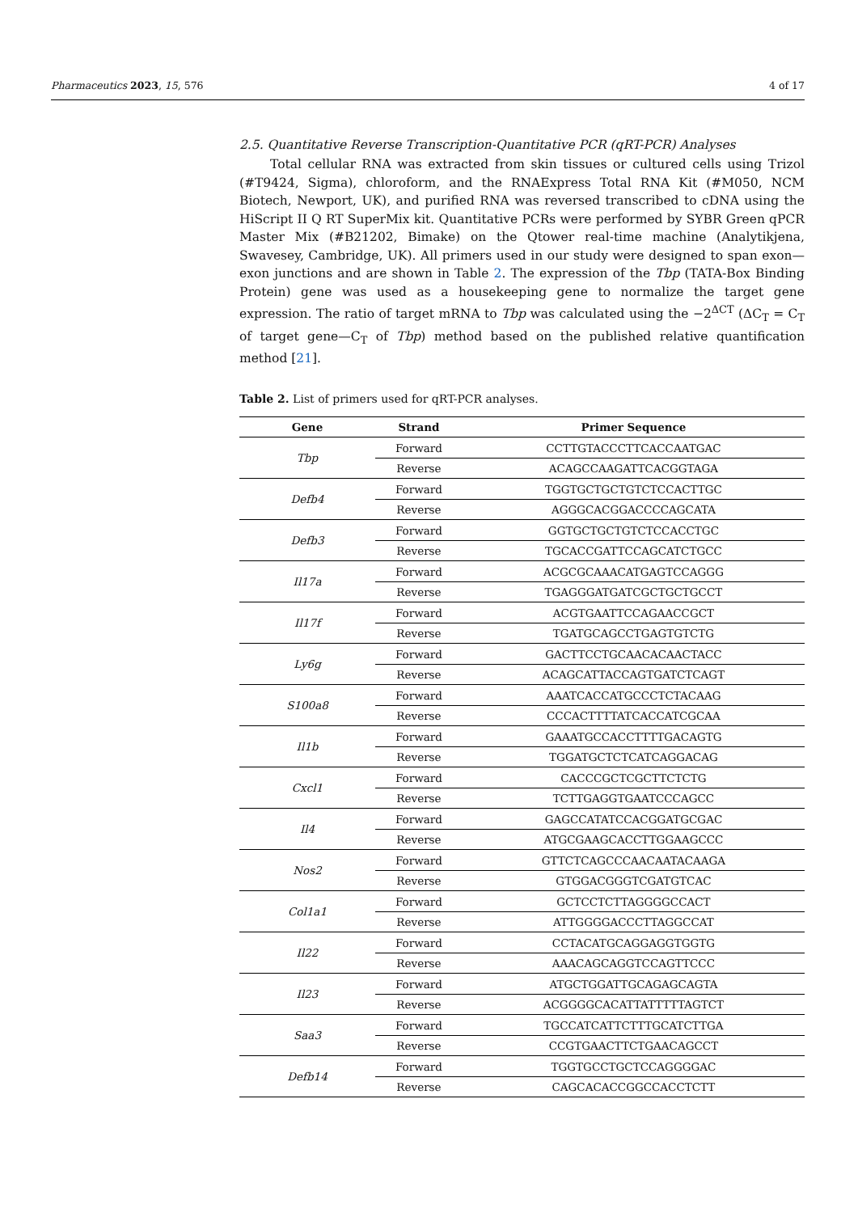Pharmaceutics 2023, 15, 576 4 of 17
2.5. Quantitative Reverse Transcription-Quantitative PCR (qRT-PCR) Analyses
Total cellular RNA was extracted from skin tissues or cultured cells using Trizol (#T9424, Sigma), chloroform, and the RNAExpress Total RNA Kit (#M050, NCM Biotech, Newport, UK), and purified RNA was reversed transcribed to cDNA using the HiScript II Q RT SuperMix kit. Quantitative PCRs were performed by SYBR Green qPCR Master Mix (#B21202, Bimake) on the Qtower real-time machine (Analytikjena, Swavesey, Cambridge, UK). All primers used in our study were designed to span exon—exon junctions and are shown in Table 2. The expression of the Tbp (TATA-Box Binding Protein) gene was used as a housekeeping gene to normalize the target gene expression. The ratio of target mRNA to Tbp was calculated using the −2<sup>ΔCT</sup> (ΔC<sub>T</sub> = C<sub>T</sub> of target gene—C<sub>T</sub> of Tbp) method based on the published relative quantification method [21].
Table 2. List of primers used for qRT-PCR analyses.
| Gene | Strand | Primer Sequence |
| --- | --- | --- |
| Tbp | Forward | CCTTGTACCCTTCACCAATGAC |
| | Reverse | ACAGCCAAGATTCACGGTAGA |
| Defb4 | Forward | TGGTGCTGCTGTCTCCACTTGC |
| | Reverse | AGGGCACGGACCCCAGCATA |
| Defb3 | Forward | GGTGCTGCTGTCTCCACCTGC |
| | Reverse | TGCACCGATTCCAGCATCTGCC |
| Il17a | Forward | ACGCGCAAACATGAGTCCAGGG |
| | Reverse | TGAGGGATGATCGCTGCTGCCT |
| Il17f | Forward | ACGTGAATTCCAGAACCGCT |
| | Reverse | TGATGCAGCCTGAGTGTCTG |
| Ly6g | Forward | GACTTCCTGCAACACAACTACC |
| | Reverse | ACAGCATTACCAGTGATCTCAGT |
| S100a8 | Forward | AAATCACCATGCCCTCTACAAG |
| | Reverse | CCCACTTTTATCACCATCGCAA |
| Il1b | Forward | GAAATGCCACCTTTTGACAGTG |
| | Reverse | TGGATGCTCTCATCAGGACAG |
| Cxcl1 | Forward | CACCCGCTCGCTTCTCTG |
| | Reverse | TCTTGAGGTGAATCCCAGCC |
| Il4 | Forward | GAGCCATATCCACGGATGCGAC |
| | Reverse | ATGCGAAGCACCTTGGAAGCCC |
| Nos2 | Forward | GTTCTCAGCCCAACAATACAAGA |
| | Reverse | GTGGACGGGTCGATGTCAC |
| Col1a1 | Forward | GCTCCTCTTAGGGGCCACT |
| | Reverse | ATTGGGGACCCTTAGGCCAT |
| Il22 | Forward | CCTACATGCAGGAGGTGGTG |
| | Reverse | AAACAGCAGGTCCAGTTCCC |
| Il23 | Forward | ATGCTGGATTGCAGAGCAGTA |
| | Reverse | ACGGGGCACATTATTTTTAGTCT |
| Saa3 | Forward | TGCCATCATTCTTTGCATCTTGA |
| | Reverse | CCGTGAACTTCTGAACAGCCT |
| Defb14 | Forward | TGGTGCCTGCTCCAGGGGAC |
| | Reverse | CAGCACACCGGCCACCTCTT |